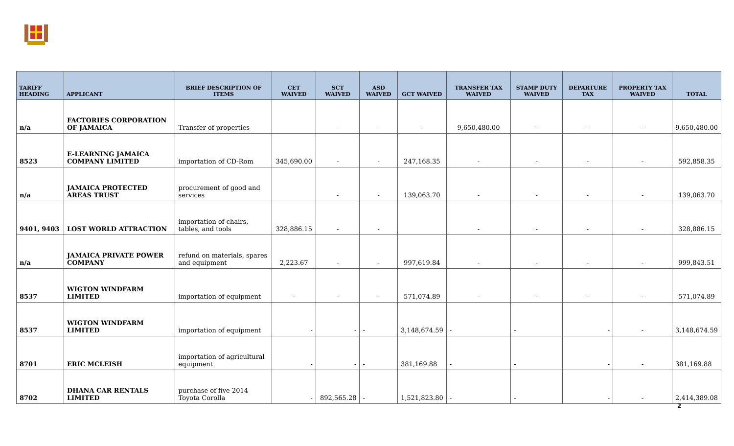| TARIFF HEADING | APPLICANT | BRIEF DESCRIPTION OF ITEMS | CET WAIVED | SCT WAIVED | ASD WAIVED | GCT WAIVED | TRANSFER TAX WAIVED | STAMP DUTY WAIVED | DEPARTURE TAX | PROPERTY TAX WAIVED | TOTAL |
| --- | --- | --- | --- | --- | --- | --- | --- | --- | --- | --- | --- |
| n/a | FACTORIES CORPORATION OF JAMAICA | Transfer of properties | | - | - | - | 9,650,480.00 | - | - | - | 9,650,480.00 |
| 8523 | E-LEARNING JAMAICA COMPANY LIMITED | importation of CD-Rom | 345,690.00 | - | - | 247,168.35 | - | - | - | - | 592,858.35 |
| n/a | JAMAICA PROTECTED AREAS TRUST | procurement of good and services | | - | - | 139,063.70 | - | - | - | - | 139,063.70 |
| 9401, 9403 | LOST WORLD ATTRACTION | importation of chairs, tables, and tools | 328,886.15 | - | - | | - | - | - | - | 328,886.15 |
| n/a | JAMAICA PRIVATE POWER COMPANY | refund on materials, spares and equipment | 2,223.67 | - | - | 997,619.84 | - | - | - | - | 999,843.51 |
| 8537 | WIGTON WINDFARM LIMITED | importation of equipment | - | - | - | 571,074.89 | - | - | - | - | 571,074.89 |
| 8537 | WIGTON WINDFARM LIMITED | importation of equipment | - | - | - | 3,148,674.59 | - | - | - | - | 3,148,674.59 |
| 8701 | ERIC MCLEISH | importation of agricultural equipment | - | - | - | 381,169.88 | - | - | - | - | 381,169.88 |
| 8702 | DHANA CAR RENTALS LIMITED | purchase of five 2014 Toyota Corolla | - | 892,565.28 | - | 1,521,823.80 | - | - | - | - | 2,414,389.08 |
2